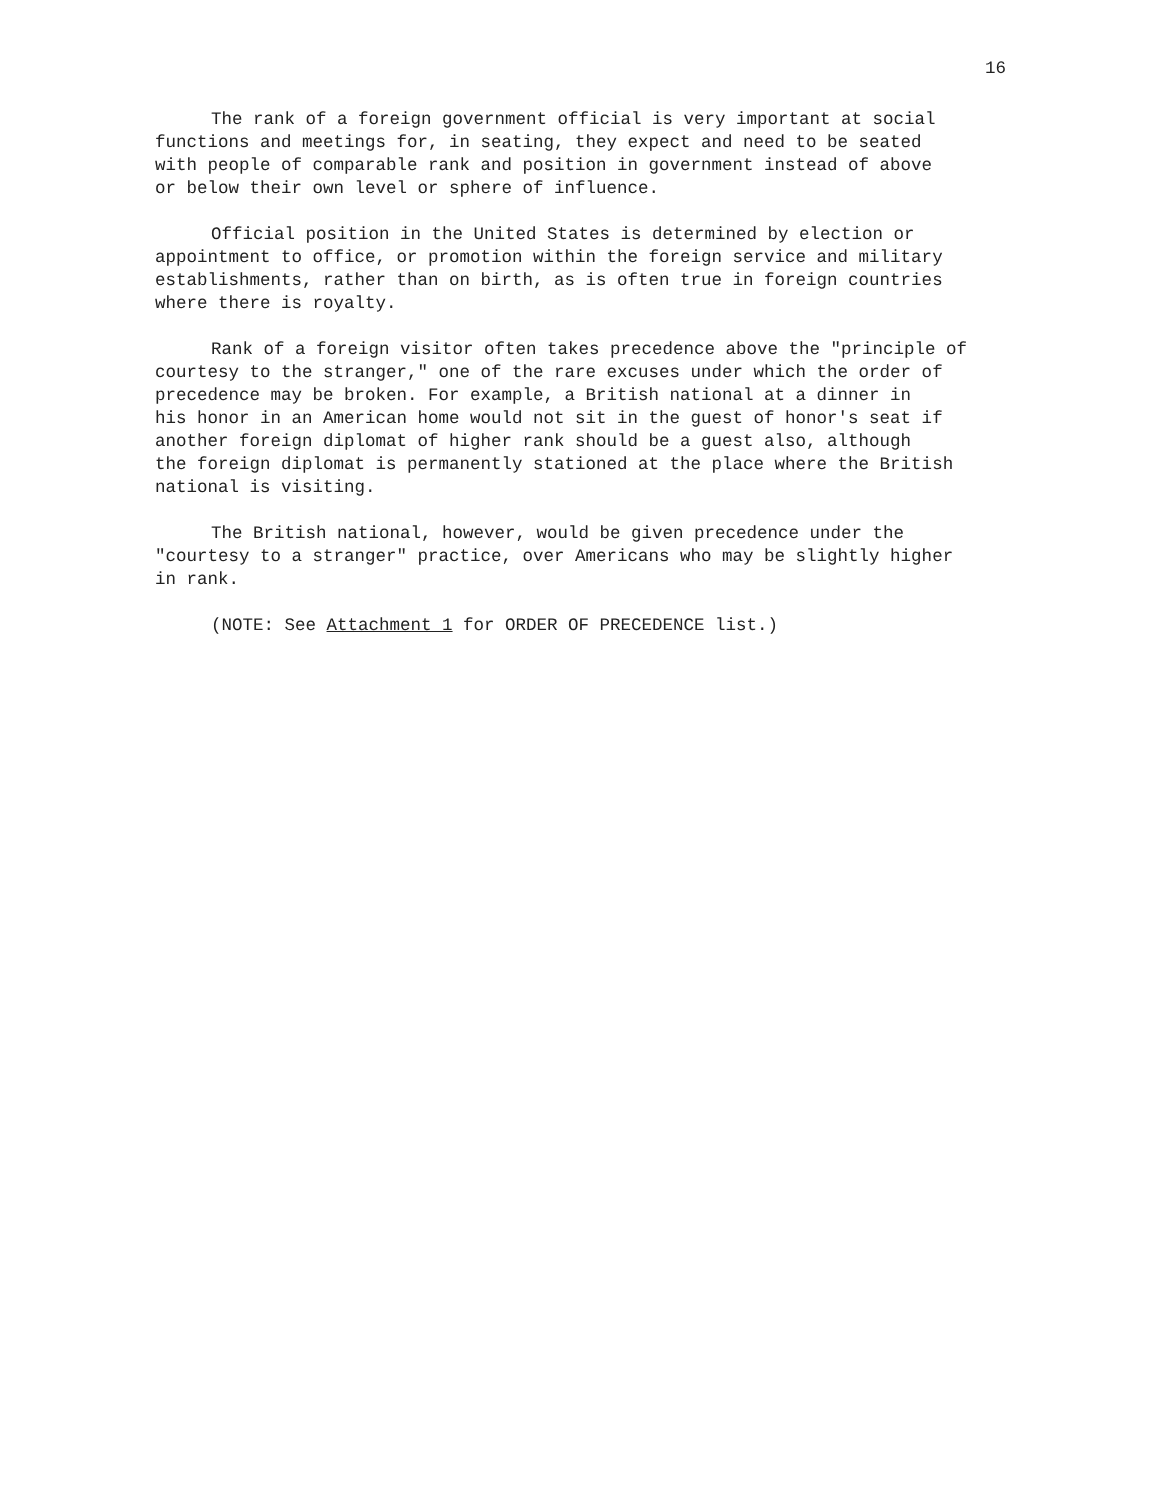16
The rank of a foreign government official is very important at social functions and meetings for, in seating, they expect and need to be seated with people of comparable rank and position in government instead of above or below their own level or sphere of influence.
Official position in the United States is determined by election or appointment to office, or promotion within the foreign service and military establishments, rather than on birth, as is often true in foreign countries where there is royalty.
Rank of a foreign visitor often takes precedence above the "principle of courtesy to the stranger," one of the rare excuses under which the order of precedence may be broken. For example, a British national at a dinner in his honor in an American home would not sit in the guest of honor's seat if another foreign diplomat of higher rank should be a guest also, although the foreign diplomat is permanently stationed at the place where the British national is visiting.
The British national, however, would be given precedence under the "courtesy to a stranger" practice, over Americans who may be slightly higher in rank.
(NOTE: See Attachment 1 for ORDER OF PRECEDENCE list.)